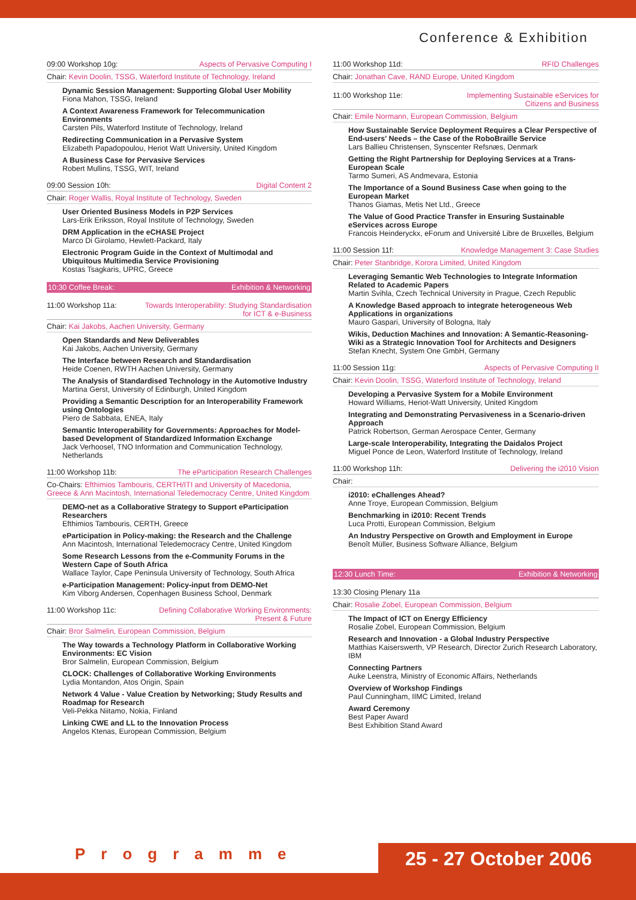Conference & Exhibition
09:00 Workshop 10g: Aspects of Pervasive Computing I
Chair: Kevin Doolin, TSSG, Waterford Institute of Technology, Ireland
Dynamic Session Management: Supporting Global User Mobility
Fiona Mahon, TSSG, Ireland
A Context Awareness Framework for Telecommunication Environments
Carsten Pils, Waterford Institute of Technology, Ireland
Redirecting Communication in a Pervasive System
Elizabeth Papadopoulou, Heriot Watt University, United Kingdom
A Business Case for Pervasive Services
Robert Mullins, TSSG, WIT, Ireland
09:00 Session 10h: Digital Content 2
Chair: Roger Wallis, Royal Institute of Technology, Sweden
User Oriented Business Models in P2P Services
Lars-Erik Eriksson, Royal Institute of Technology, Sweden
DRM Application in the eCHASE Project
Marco Di Girolamo, Hewlett-Packard, Italy
Electronic Program Guide in the Context of Multimodal and Ubiquitous Multimedia Service Provisioning
Kostas Tsagkaris, UPRC, Greece
10:30 Coffee Break: Exhibition & Networking
11:00 Workshop 11a: Towards Interoperability: Studying Standardisation
for ICT & e-Business
Chair: Kai Jakobs, Aachen University, Germany
Open Standards and New Deliverables
Kai Jakobs, Aachen University, Germany
The Interface between Research and Standardisation
Heide Coenen, RWTH Aachen University, Germany
The Analysis of Standardised Technology in the Automotive Industry
Martina Gerst, University of Edinburgh, United Kingdom
Providing a Semantic Description for an Interoperability Framework using Ontologies
Piero de Sabbata, ENEA, Italy
Semantic Interoperability for Governments: Approaches for Model-based Development of Standardized Information Exchange
Jack Verhoosel, TNO Information and Communication Technology, Netherlands
11:00 Workshop 11b: The eParticipation Research Challenges
Co-Chairs: Efthimios Tambouris, CERTH/ITI and University of Macedonia, Greece & Ann Macintosh, International Teledemocracy Centre, United Kingdom
DEMO-net as a Collaborative Strategy to Support eParticipation Researchers
Efthimios Tambouris, CERTH, Greece
eParticipation in Policy-making: the Research and the Challenge
Ann Macintosh, International Teledemocracy Centre, United Kingdom
Some Research Lessons from the e-Community Forums in the Western Cape of South Africa
Wallace Taylor, Cape Peninsula University of Technology, South Africa
e-Participation Management: Policy-input from DEMO-Net
Kim Viborg Andersen, Copenhagen Business School, Denmark
11:00 Workshop 11c: Defining Collaborative Working Environments:
Present & Future
Chair: Bror Salmelin, European Commission, Belgium
The Way towards a Technology Platform in Collaborative Working Environments: EC Vision
Bror Salmelin, European Commission, Belgium
CLOCK: Challenges of Collaborative Working Environments
Lydia Montandon, Atos Origin, Spain
Network 4 Value - Value Creation by Networking; Study Results and Roadmap for Research
Veli-Pekka Niitamo, Nokia, Finland
Linking CWE and LL to the Innovation Process
Angelos Ktenas, European Commission, Belgium
11:00 Workshop 11d: RFID Challenges
Chair: Jonathan Cave, RAND Europe, United Kingdom
11:00 Workshop 11e: Implementing Sustainable eServices for
Citizens and Business
Chair: Emile Normann, European Commission, Belgium
How Sustainable Service Deployment Requires a Clear Perspective of End-users' Needs – the Case of the RoboBraille Service
Lars Ballieu Christensen, Synscenter Refsnæs, Denmark
Getting the Right Partnership for Deploying Services at a Trans-European Scale
Tarmo Sumeri, AS Andmevara, Estonia
The Importance of a Sound Business Case when going to the European Market
Thanos Giamas, Metis Net Ltd., Greece
The Value of Good Practice Transfer in Ensuring Sustainable eServices across Europe
Francois Heinderyckx, eForum and Université Libre de Bruxelles, Belgium
11:00 Session 11f: Knowledge Management 3: Case Studies
Chair: Peter Stanbridge, Korora Limited, United Kingdom
Leveraging Semantic Web Technologies to Integrate Information Related to Academic Papers
Martin Svihla, Czech Technical University in Prague, Czech Republic
A Knowledge Based approach to integrate heterogeneous Web Applications in organizations
Mauro Gaspari, University of Bologna, Italy
Wikis, Deduction Machines and Innovation: A Semantic-Reasoning-Wiki as a Strategic Innovation Tool for Architects and Designers
Stefan Knecht, System One GmbH, Germany
11:00 Session 11g: Aspects of Pervasive Computing II
Chair: Kevin Doolin, TSSG, Waterford Institute of Technology, Ireland
Developing a Pervasive System for a Mobile Environment
Howard Williams, Heriot-Watt University, United Kingdom
Integrating and Demonstrating Pervasiveness in a Scenario-driven Approach
Patrick Robertson, German Aerospace Center, Germany
Large-scale Interoperability, Integrating the Daidalos Project
Miguel Ponce de Leon, Waterford Institute of Technology, Ireland
11:00 Workshop 11h: Delivering the i2010 Vision
Chair:
i2010: eChallenges Ahead?
Anne Troye, European Commission, Belgium
Benchmarking in i2010: Recent Trends
Luca Protti, European Commission, Belgium
An Industry Perspective on Growth and Employment in Europe
Benoît Müller, Business Software Alliance, Belgium
12:30 Lunch Time: Exhibition & Networking
13:30 Closing Plenary 11a
Chair: Rosalie Zobel, European Commission, Belgium
The Impact of ICT on Energy Efficiency
Rosalie Zobel, European Commission, Belgium
Research and Innovation - a Global Industry Perspective
Matthias Kaiserswerth, VP Research, Director Zurich Research Laboratory, IBM
Connecting Partners
Auke Leenstra, Ministry of Economic Affairs, Netherlands
Overview of Workshop Findings
Paul Cunningham, IIMC Limited, Ireland
Award Ceremony
Best Paper Award
Best Exhibition Stand Award
Programme 25 - 27 October 2006